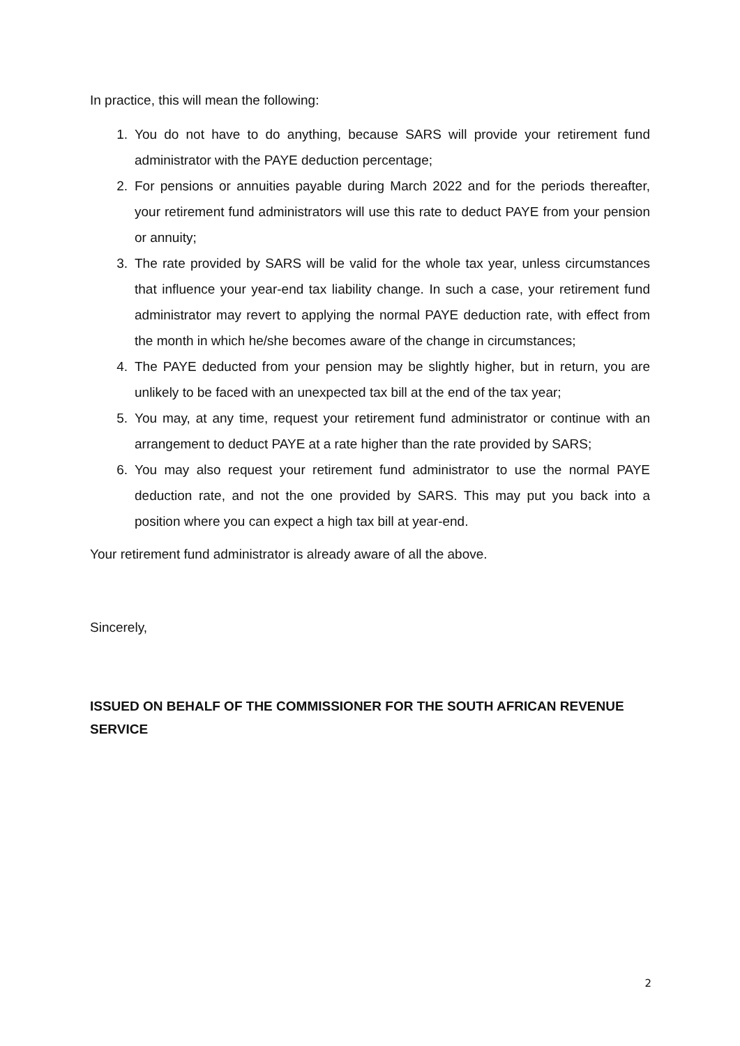In practice, this will mean the following:
1. You do not have to do anything, because SARS will provide your retirement fund administrator with the PAYE deduction percentage;
2. For pensions or annuities payable during March 2022 and for the periods thereafter, your retirement fund administrators will use this rate to deduct PAYE from your pension or annuity;
3. The rate provided by SARS will be valid for the whole tax year, unless circumstances that influence your year-end tax liability change. In such a case, your retirement fund administrator may revert to applying the normal PAYE deduction rate, with effect from the month in which he/she becomes aware of the change in circumstances;
4. The PAYE deducted from your pension may be slightly higher, but in return, you are unlikely to be faced with an unexpected tax bill at the end of the tax year;
5. You may, at any time, request your retirement fund administrator or continue with an arrangement to deduct PAYE at a rate higher than the rate provided by SARS;
6. You may also request your retirement fund administrator to use the normal PAYE deduction rate, and not the one provided by SARS. This may put you back into a position where you can expect a high tax bill at year-end.
Your retirement fund administrator is already aware of all the above.
Sincerely,
ISSUED ON BEHALF OF THE COMMISSIONER FOR THE SOUTH AFRICAN REVENUE SERVICE
2